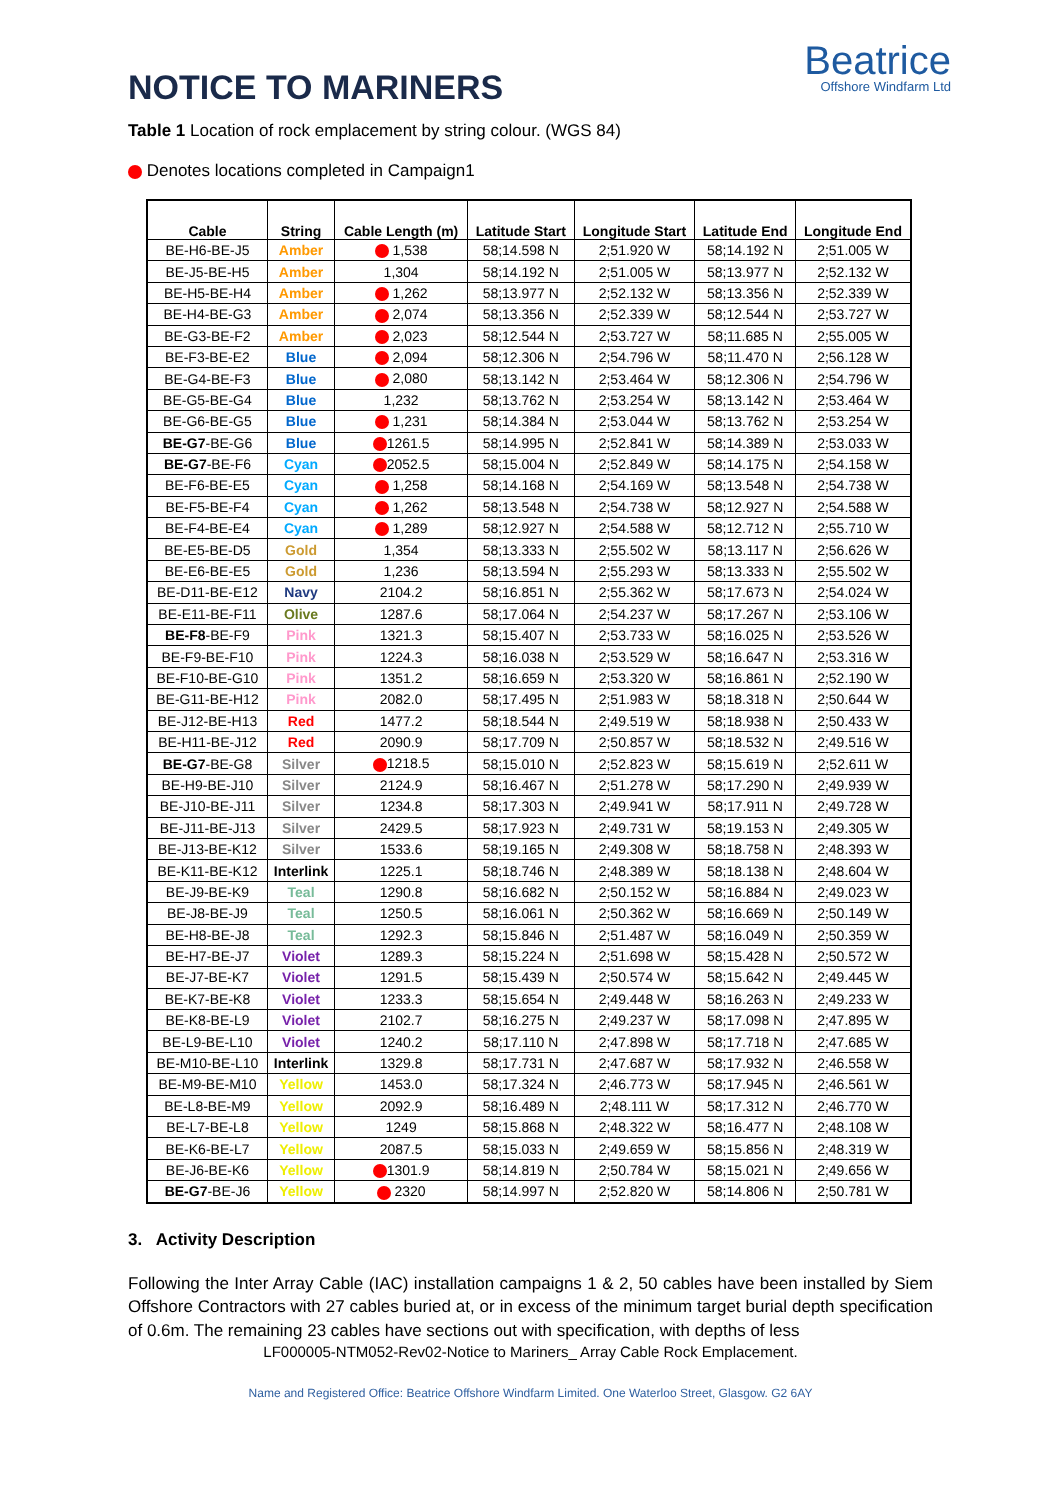NOTICE TO MARINERS
Beatrice
Offshore Windfarm Ltd
Table 1 Location of rock emplacement by string colour. (WGS 84)
Denotes locations completed in Campaign1
| Cable | String | Cable Length (m) | Latitude Start | Longitude Start | Latitude End | Longitude End |
| --- | --- | --- | --- | --- | --- | --- |
| BE-H6-BE-J5 | Amber | 1,538 | 58;14.598 N | 2;51.920 W | 58;14.192 N | 2;51.005 W |
| BE-J5-BE-H5 | Amber | 1,304 | 58;14.192 N | 2;51.005 W | 58;13.977 N | 2;52.132 W |
| BE-H5-BE-H4 | Amber | 1,262 | 58;13.977 N | 2;52.132 W | 58;13.356 N | 2;52.339 W |
| BE-H4-BE-G3 | Amber | 2,074 | 58;13.356 N | 2;52.339 W | 58;12.544 N | 2;53.727 W |
| BE-G3-BE-F2 | Amber | 2,023 | 58;12.544 N | 2;53.727 W | 58;11.685 N | 2;55.005 W |
| BE-F3-BE-E2 | Blue | 2,094 | 58;12.306 N | 2;54.796 W | 58;11.470 N | 2;56.128 W |
| BE-G4-BE-F3 | Blue | 2,080 | 58;13.142 N | 2;53.464 W | 58;12.306 N | 2;54.796 W |
| BE-G5-BE-G4 | Blue | 1,232 | 58;13.762 N | 2;53.254 W | 58;13.142 N | 2;53.464 W |
| BE-G6-BE-G5 | Blue | 1,231 | 58;14.384 N | 2;53.044 W | 58;13.762 N | 2;53.254 W |
| BE-G7 -BE-G6 | Blue | 1261.5 | 58;14.995 N | 2;52.841 W | 58;14.389 N | 2;53.033 W |
| BE-G7 -BE-F6 | Cyan | 2052.5 | 58;15.004 N | 2;52.849 W | 58;14.175 N | 2;54.158 W |
| BE-F6-BE-E5 | Cyan | 1,258 | 58;14.168 N | 2;54.169 W | 58;13.548 N | 2;54.738 W |
| BE-F5-BE-F4 | Cyan | 1,262 | 58;13.548 N | 2;54.738 W | 58;12.927 N | 2;54.588 W |
| BE-F4-BE-E4 | Cyan | 1,289 | 58;12.927 N | 2;54.588 W | 58;12.712 N | 2;55.710 W |
| BE-E5-BE-D5 | Gold | 1,354 | 58;13.333 N | 2;55.502 W | 58;13.117 N | 2;56.626 W |
| BE-E6-BE-E5 | Gold | 1,236 | 58;13.594 N | 2;55.293 W | 58;13.333 N | 2;55.502 W |
| BE-D11-BE-E12 | Navy | 2104.2 | 58;16.851 N | 2;55.362 W | 58;17.673 N | 2;54.024 W |
| BE-E11-BE-F11 | Olive | 1287.6 | 58;17.064 N | 2;54.237 W | 58;17.267 N | 2;53.106 W |
| BE-F8 -BE-F9 | Pink | 1321.3 | 58;15.407 N | 2;53.733 W | 58;16.025 N | 2;53.526 W |
| BE-F9-BE-F10 | Pink | 1224.3 | 58;16.038 N | 2;53.529 W | 58;16.647 N | 2;53.316 W |
| BE-F10-BE-G10 | Pink | 1351.2 | 58;16.659 N | 2;53.320 W | 58;16.861 N | 2;52.190 W |
| BE-G11-BE-H12 | Pink | 2082.0 | 58;17.495 N | 2;51.983 W | 58;18.318 N | 2;50.644 W |
| BE-J12-BE-H13 | Red | 1477.2 | 58;18.544 N | 2;49.519 W | 58;18.938 N | 2;50.433 W |
| BE-H11-BE-J12 | Red | 2090.9 | 58;17.709 N | 2;50.857 W | 58;18.532 N | 2;49.516 W |
| BE-G7 -BE-G8 | Silver | 1218.5 | 58;15.010 N | 2;52.823 W | 58;15.619 N | 2;52.611 W |
| BE-H9-BE-J10 | Silver | 2124.9 | 58;16.467 N | 2;51.278 W | 58;17.290 N | 2;49.939 W |
| BE-J10-BE-J11 | Silver | 1234.8 | 58;17.303 N | 2;49.941 W | 58;17.911 N | 2;49.728 W |
| BE-J11-BE-J13 | Silver | 2429.5 | 58;17.923 N | 2;49.731 W | 58;19.153 N | 2;49.305 W |
| BE-J13-BE-K12 | Silver | 1533.6 | 58;19.165 N | 2;49.308 W | 58;18.758 N | 2;48.393 W |
| BE-K11-BE-K12 | Interlink | 1225.1 | 58;18.746 N | 2;48.389 W | 58;18.138 N | 2;48.604 W |
| BE-J9-BE-K9 | Teal | 1290.8 | 58;16.682 N | 2;50.152 W | 58;16.884 N | 2;49.023 W |
| BE-J8-BE-J9 | Teal | 1250.5 | 58;16.061 N | 2;50.362 W | 58;16.669 N | 2;50.149 W |
| BE-H8-BE-J8 | Teal | 1292.3 | 58;15.846 N | 2;51.487 W | 58;16.049 N | 2;50.359 W |
| BE-H7-BE-J7 | Violet | 1289.3 | 58;15.224 N | 2;51.698 W | 58;15.428 N | 2;50.572 W |
| BE-J7-BE-K7 | Violet | 1291.5 | 58;15.439 N | 2;50.574 W | 58;15.642 N | 2;49.445 W |
| BE-K7-BE-K8 | Violet | 1233.3 | 58;15.654 N | 2;49.448 W | 58;16.263 N | 2;49.233 W |
| BE-K8-BE-L9 | Violet | 2102.7 | 58;16.275 N | 2;49.237 W | 58;17.098 N | 2;47.895 W |
| BE-L9-BE-L10 | Violet | 1240.2 | 58;17.110 N | 2;47.898 W | 58;17.718 N | 2;47.685 W |
| BE-M10-BE-L10 | Interlink | 1329.8 | 58;17.731 N | 2;47.687 W | 58;17.932 N | 2;46.558 W |
| BE-M9-BE-M10 | Yellow | 1453.0 | 58;17.324 N | 2;46.773 W | 58;17.945 N | 2;46.561 W |
| BE-L8-BE-M9 | Yellow | 2092.9 | 58;16.489 N | 2;48.111 W | 58;17.312 N | 2;46.770 W |
| BE-L7-BE-L8 | Yellow | 1249 | 58;15.868 N | 2;48.322 W | 58;16.477 N | 2;48.108 W |
| BE-K6-BE-L7 | Yellow | 2087.5 | 58;15.033 N | 2;49.659 W | 58;15.856 N | 2;48.319 W |
| BE-J6-BE-K6 | Yellow | 1301.9 | 58;14.819 N | 2;50.784 W | 58;15.021 N | 2;49.656 W |
| BE-G7 -BE-J6 | Yellow | 2320 | 58;14.997 N | 2;52.820 W | 58;14.806 N | 2;50.781 W |
3. Activity Description
Following the Inter Array Cable (IAC) installation campaigns 1 & 2, 50 cables have been installed by Siem Offshore Contractors with 27 cables buried at, or in excess of the minimum target burial depth specification of 0.6m. The remaining 23 cables have sections out with specification, with depths of less
LF000005-NTM052-Rev02-Notice to Mariners_ Array Cable Rock Emplacement.
Name and Registered Office: Beatrice Offshore Windfarm Limited. One Waterloo Street, Glasgow. G2 6AY